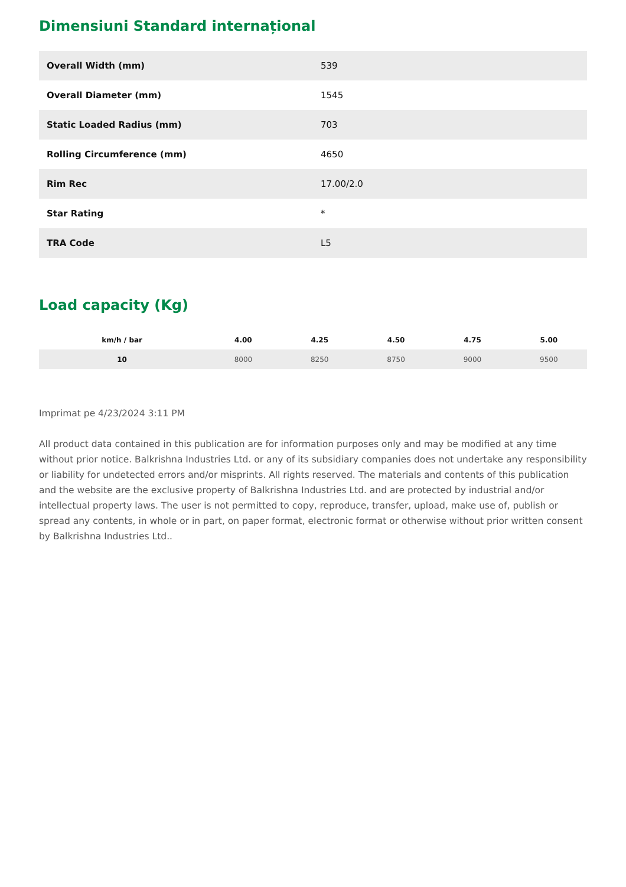Dimensiuni Standard internațional
| Overall Width (mm) | 539 |
| Overall Diameter (mm) | 1545 |
| Static Loaded Radius (mm) | 703 |
| Rolling Circumference (mm) | 4650 |
| Rim Rec | 17.00/2.0 |
| Star Rating | * |
| TRA Code | L5 |
Load capacity (Kg)
| km/h / bar | 4.00 | 4.25 | 4.50 | 4.75 | 5.00 |
| --- | --- | --- | --- | --- | --- |
| 10 | 8000 | 8250 | 8750 | 9000 | 9500 |
Imprimat pe 4/23/2024 3:11 PM
All product data contained in this publication are for information purposes only and may be modified at any time without prior notice. Balkrishna Industries Ltd. or any of its subsidiary companies does not undertake any responsibility or liability for undetected errors and/or misprints. All rights reserved. The materials and contents of this publication and the website are the exclusive property of Balkrishna Industries Ltd. and are protected by industrial and/or intellectual property laws. The user is not permitted to copy, reproduce, transfer, upload, make use of, publish or spread any contents, in whole or in part, on paper format, electronic format or otherwise without prior written consent by Balkrishna Industries Ltd..